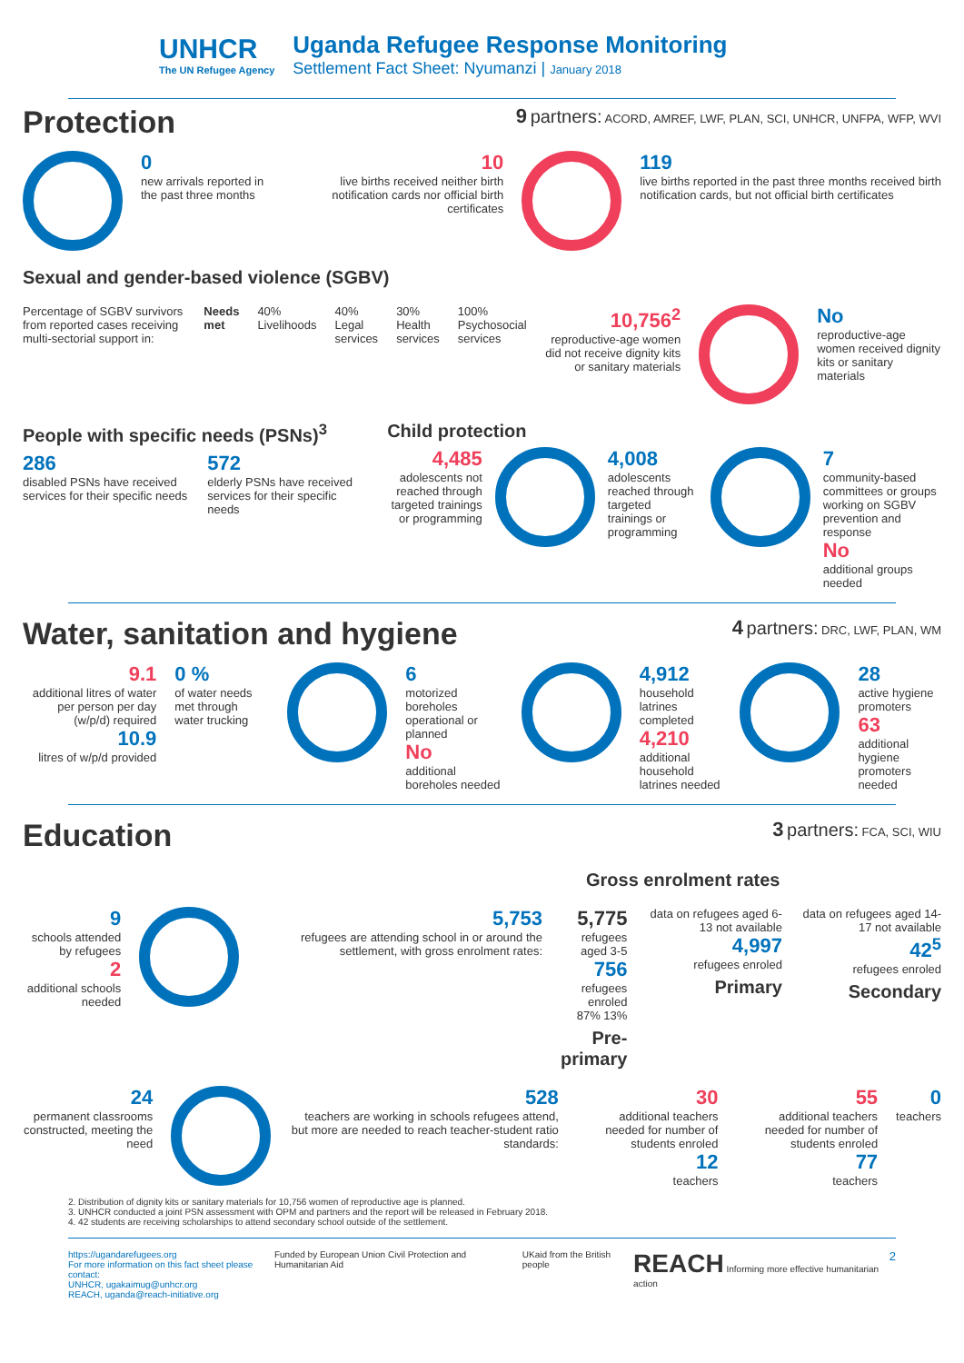UNHCR
The UN Refugee Agency
Uganda Refugee Response Monitoring
Settlement Fact Sheet: Nyumanzi | January 2018
Protection
9 partners: ACORD, AMREF, LWF, PLAN, SCI, UNHCR, UNFPA, WFP, WVI
0
new arrivals reported in the past three months
10
live births received neither birth notification cards nor official birth certificates
119
live births reported in the past three months received birth notification cards, but not official birth certificates
Sexual and gender-based violence (SGBV)
Percentage of SGBV survivors from reported cases receiving multi-sectorial support in:
Needs met 40%
Livelihoods
40%
Legal services
30%
Health services
100%
Psychosocial services
10,756<sup>2</sup>
reproductive-age women did not receive dignity kits or sanitary materials
No
reproductive-age women received dignity kits or sanitary materials
People with specific needs (PSNs)<sup>3</sup>
286
disabled PSNs have received services for their specific needs
572
elderly PSNs have received services for their specific needs
Child protection
4,485
adolescents not reached through targeted trainings or programming
4,008
adolescents reached through targeted trainings or programming
7
community-based committees or groups working on SGBV prevention and response
No
additional groups needed
Water, sanitation and hygiene
4 partners: DRC, LWF, PLAN, WM
9.1
additional litres of water per person per day (w/p/d) required
10.9
litres of w/p/d provided
0 %
of water needs met through water trucking
6
motorized boreholes operational or planned
No
additional boreholes needed
4,912
household latrines completed
4,210
additional household latrines needed
28
active hygiene promoters
63
additional hygiene promoters needed
Education
3 partners: FCA, SCI, WIU
Gross enrolment rates
9
schools attended by refugees
2
additional schools needed
5,753
refugees are attending school in or around the settlement, with gross enrolment rates:
5,775
refugees aged 3-5
756
refugees enroled
87% 13%
Pre-primary
data on refugees aged 6-13 not available
4,997
refugees enroled
Primary
data on refugees aged 14-17 not available
42<sup>5</sup>
refugees enroled
Secondary
24
permanent classrooms constructed, meeting the need
528
teachers are working in schools refugees attend, but more are needed to reach teacher-student ratio standards:
30
additional teachers needed for number of students enroled
12
teachers
55
additional teachers needed for number of students enroled
77
teachers
0
teachers
2. Distribution of dignity kits or sanitary materials for 10,756 women of reproductive age is planned.
3. UNHCR conducted a joint PSN assessment with OPM and partners and the report will be released in February 2018.
4. 42 students are receiving scholarships to attend secondary school outside of the settlement.
https://ugandarefugees.org
For more information on this fact sheet please contact:
UNHCR, ugakaimug@unhcr.org
REACH, uganda@reach-initiative.org
Funded by European Union Civil Protection and Humanitarian Aid
UKaid from the British people
REACH Informing more effective humanitarian action
2